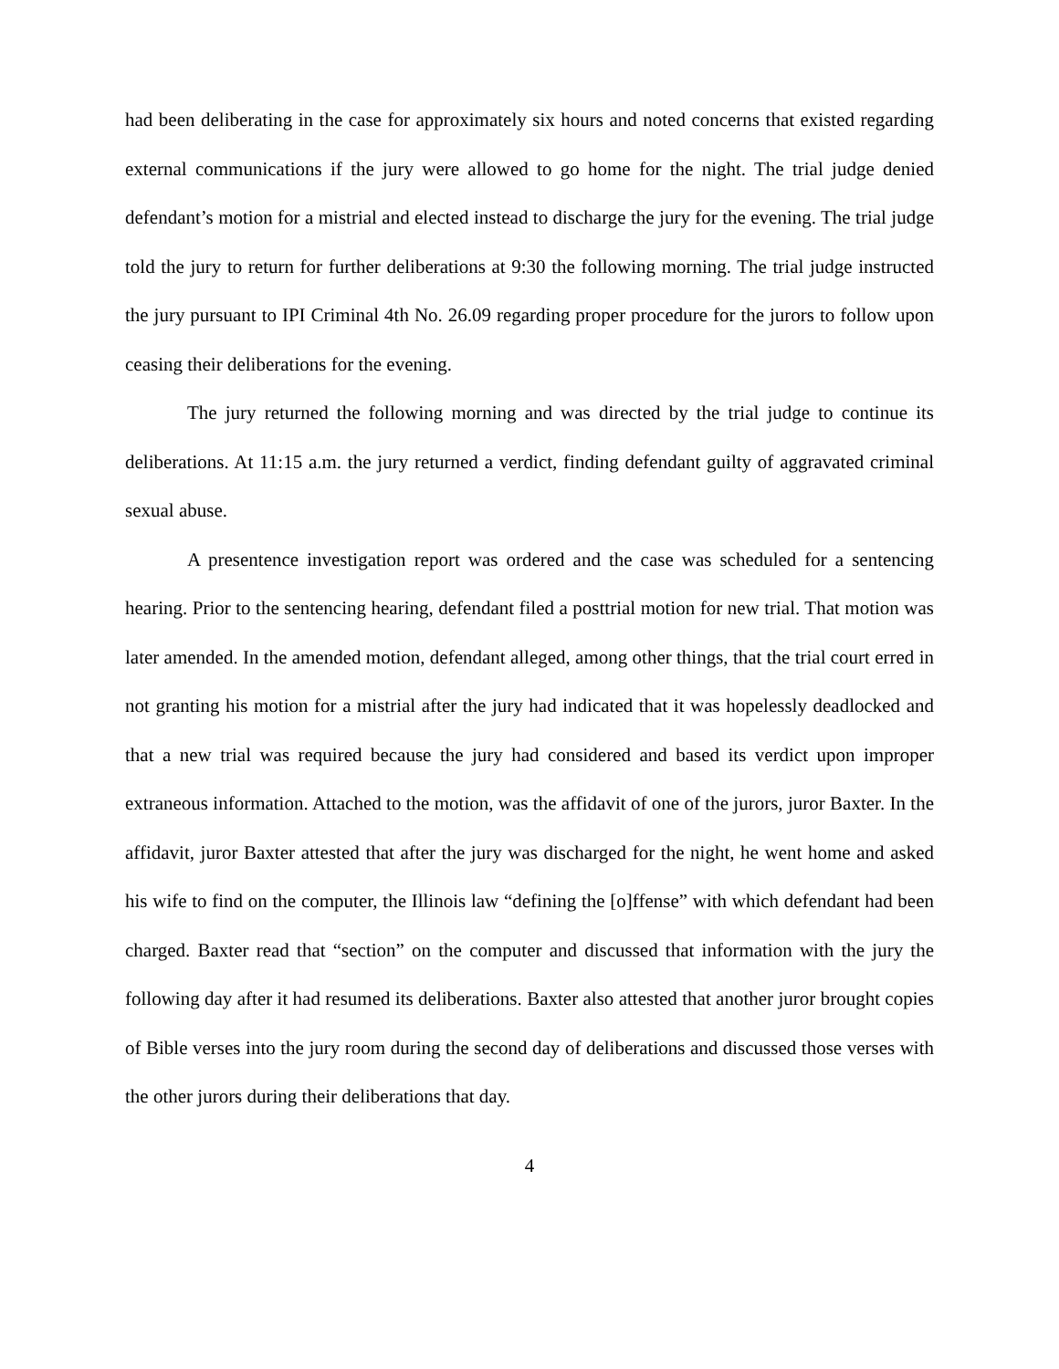had been deliberating in the case for approximately six hours and noted concerns that existed regarding external communications if the jury were allowed to go home for the night. The trial judge denied defendant’s motion for a mistrial and elected instead to discharge the jury for the evening. The trial judge told the jury to return for further deliberations at 9:30 the following morning. The trial judge instructed the jury pursuant to IPI Criminal 4th No. 26.09 regarding proper procedure for the jurors to follow upon ceasing their deliberations for the evening.
The jury returned the following morning and was directed by the trial judge to continue its deliberations. At 11:15 a.m. the jury returned a verdict, finding defendant guilty of aggravated criminal sexual abuse.
A presentence investigation report was ordered and the case was scheduled for a sentencing hearing. Prior to the sentencing hearing, defendant filed a posttrial motion for new trial. That motion was later amended. In the amended motion, defendant alleged, among other things, that the trial court erred in not granting his motion for a mistrial after the jury had indicated that it was hopelessly deadlocked and that a new trial was required because the jury had considered and based its verdict upon improper extraneous information. Attached to the motion, was the affidavit of one of the jurors, juror Baxter. In the affidavit, juror Baxter attested that after the jury was discharged for the night, he went home and asked his wife to find on the computer, the Illinois law “defining the [o]ffense” with which defendant had been charged. Baxter read that “section” on the computer and discussed that information with the jury the following day after it had resumed its deliberations. Baxter also attested that another juror brought copies of Bible verses into the jury room during the second day of deliberations and discussed those verses with the other jurors during their deliberations that day.
4